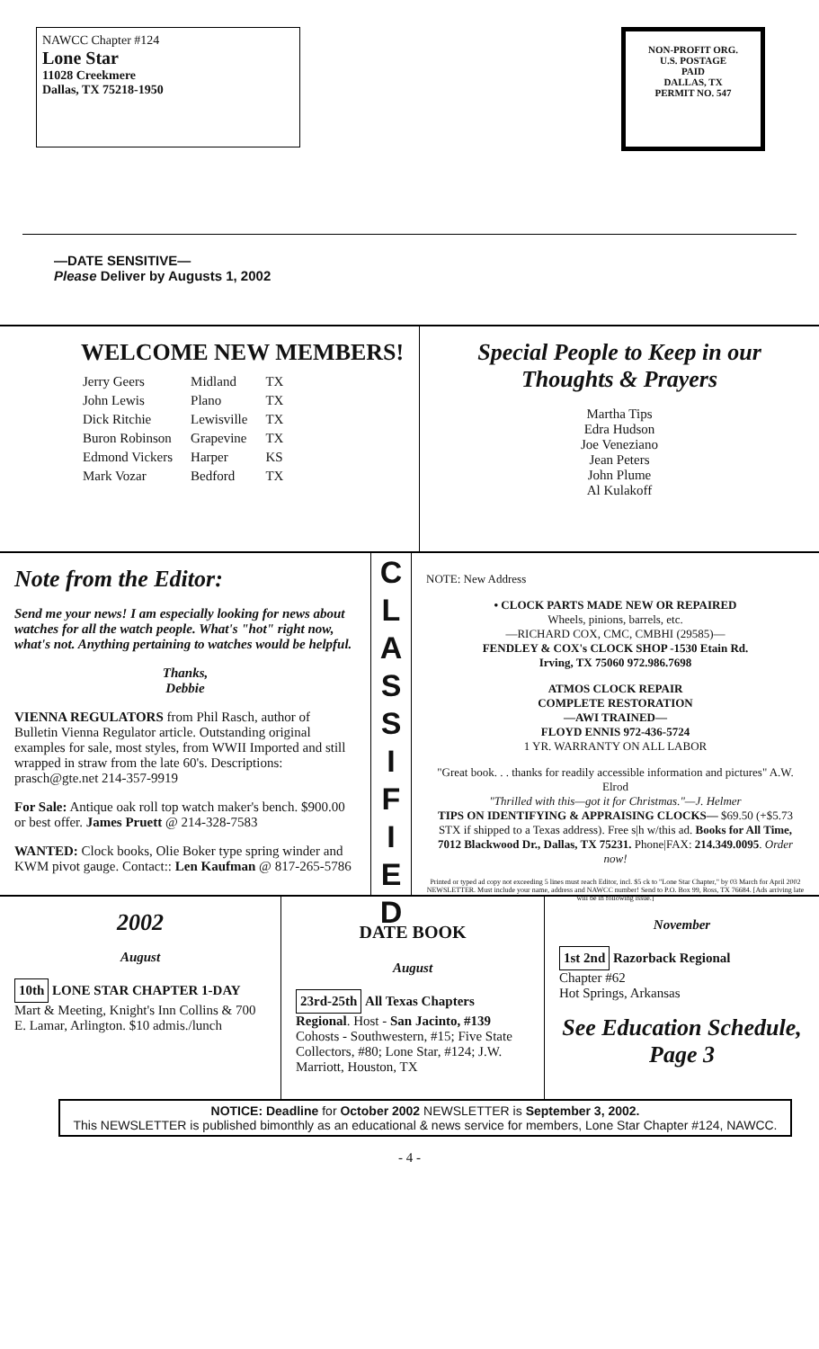NAWCC Chapter #124
Lone Star
11028 Creekmere
Dallas, TX 75218-1950
NON-PROFIT ORG.
U.S. POSTAGE
PAID
DALLAS, TX
PERMIT NO. 547
—DATE SENSITIVE—
Please Deliver by Augusts 1, 2002
WELCOME NEW MEMBERS!
| Jerry Geers | Midland | TX |
| John Lewis | Plano | TX |
| Dick Ritchie | Lewisville | TX |
| Buron Robinson | Grapevine | TX |
| Edmond Vickers | Harper | KS |
| Mark Vozar | Bedford | TX |
Special People to Keep in our Thoughts & Prayers
Martha Tips
Edra Hudson
Joe Veneziano
Jean Peters
John Plume
Al Kulakoff
Note from the Editor:
Send me your news! I am especially looking for news about watches for all the watch people. What's "hot" right now, what's not. Anything pertaining to watches would be helpful.
Thanks,
Debbie
VIENNA REGULATORS from Phil Rasch, author of Bulletin Vienna Regulator article. Outstanding original examples for sale, most styles, from WWII Imported and still wrapped in straw from the late 60's. Descriptions: prasch@gte.net 214-357-9919
For Sale: Antique oak roll top watch maker's bench. $900.00 or best offer. James Pruett @ 214-328-7583
WANTED: Clock books, Olie Boker type spring winder and KWM pivot gauge. Contact:: Len Kaufman @ 817-265-5786
C
L
A
S
S
I
F
I
E
D
NOTE: New Address
• CLOCK PARTS MADE NEW OR REPAIRED
Wheels, pinions, barrels, etc.
—RICHARD COX, CMC, CMBHI (29585)—
FENDLEY & COX's CLOCK SHOP -1530 Etain Rd.
Irving, TX 75060 972.986.7698
ATMOS CLOCK REPAIR
COMPLETE RESTORATION
—AWI TRAINED—
FLOYD ENNIS 972-436-5724
1 YR. WARRANTY ON ALL LABOR
"Great book. . . thanks for readily accessible information and pictures" A.W. Elrod
"Thrilled with this—got it for Christmas."—J. Helmer
TIPS ON IDENTIFYING & APPRAISING CLOCKS— $69.50 (+$5.73 STX if shipped to a Texas address). Free s|h w/this ad. Books for All Time, 7012 Blackwood Dr., Dallas, TX 75231. Phone|FAX: 214.349.0095. Order now!
Printed or typed ad copy not exceeding 5 lines must reach Editor, incl. $5 ck to "Lone Star Chapter," by 03 March for April 2002 NEWSLETTER. Must include your name, address and NAWCC number! Send to P.O. Box 99, Ross, TX 76684. [Ads arriving late will be in following issue.]
2002
August
10th LONE STAR CHAPTER 1-DAY Mart & Meeting, Knight's Inn Collins & 700 E. Lamar, Arlington. $10 admis./lunch
DATE BOOK
August
23rd-25th All Texas Chapters Regional. Host - San Jacinto, #139 Cohosts - Southwestern, #15; Five State Collectors, #80; Lone Star, #124; J.W. Marriott, Houston, TX
November
1st 2nd Razorback Regional
Chapter #62
Hot Springs, Arkansas
See Education Schedule, Page 3
NOTICE: Deadline for October 2002 NEWSLETTER is September 3, 2002.
This NEWSLETTER is published bimonthly as an educational & news service for members, Lone Star Chapter #124, NAWCC.
- 4 -